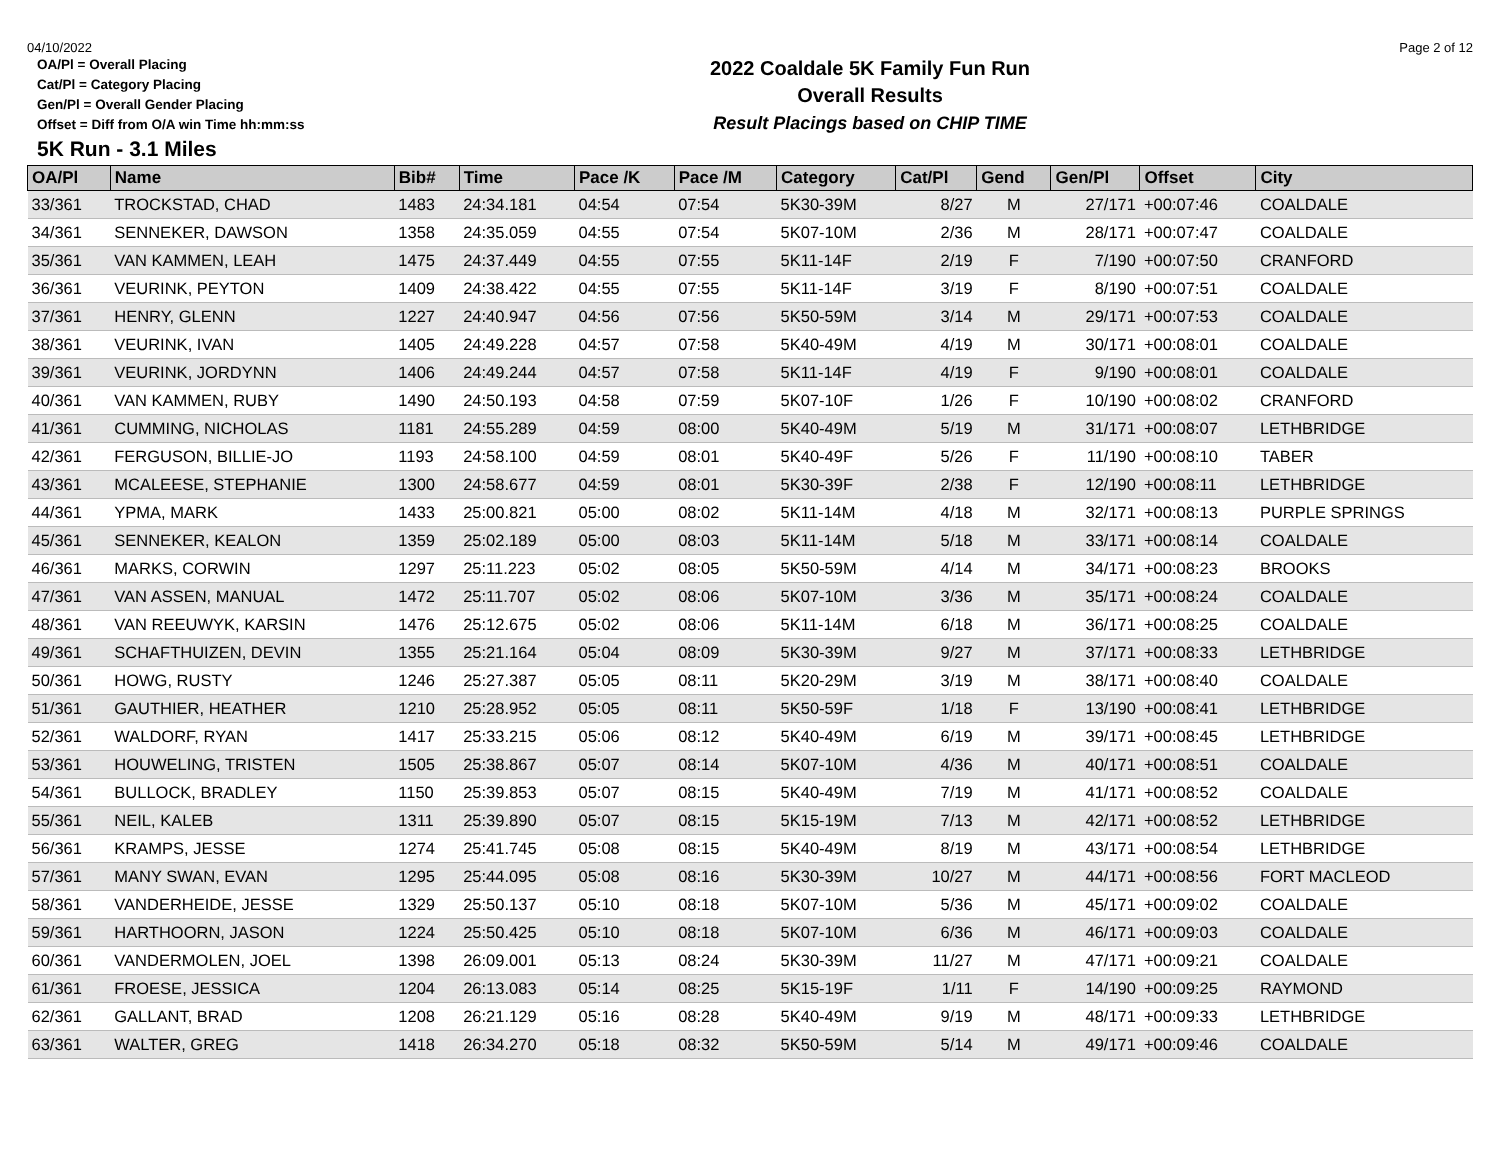04/10/2022 Page 2 of 12
OA/Pl = Overall Placing
Cat/Pl = Category Placing
Gen/Pl = Overall Gender Placing
Offset = Diff from O/A win Time hh:mm:ss
2022 Coaldale 5K Family Fun Run
Overall Results
Result Placings based on CHIP TIME
5K Run - 3.1 Miles
| OA/Pl | Name | Bib# | Time | Pace /K | Pace /M | Category | Cat/Pl | Gend | Gen/Pl | Offset | City |
| --- | --- | --- | --- | --- | --- | --- | --- | --- | --- | --- | --- |
| 33/361 | TROCKSTAD, CHAD | 1483 | 24:34.181 | 04:54 | 07:54 | 5K30-39M | 8/27 | M | 27/171 | +00:07:46 | COALDALE |
| 34/361 | SENNEKER, DAWSON | 1358 | 24:35.059 | 04:55 | 07:54 | 5K07-10M | 2/36 | M | 28/171 | +00:07:47 | COALDALE |
| 35/361 | VAN KAMMEN, LEAH | 1475 | 24:37.449 | 04:55 | 07:55 | 5K11-14F | 2/19 | F | 7/190 | +00:07:50 | CRANFORD |
| 36/361 | VEURINK, PEYTON | 1409 | 24:38.422 | 04:55 | 07:55 | 5K11-14F | 3/19 | F | 8/190 | +00:07:51 | COALDALE |
| 37/361 | HENRY, GLENN | 1227 | 24:40.947 | 04:56 | 07:56 | 5K50-59M | 3/14 | M | 29/171 | +00:07:53 | COALDALE |
| 38/361 | VEURINK, IVAN | 1405 | 24:49.228 | 04:57 | 07:58 | 5K40-49M | 4/19 | M | 30/171 | +00:08:01 | COALDALE |
| 39/361 | VEURINK, JORDYNN | 1406 | 24:49.244 | 04:57 | 07:58 | 5K11-14F | 4/19 | F | 9/190 | +00:08:01 | COALDALE |
| 40/361 | VAN KAMMEN, RUBY | 1490 | 24:50.193 | 04:58 | 07:59 | 5K07-10F | 1/26 | F | 10/190 | +00:08:02 | CRANFORD |
| 41/361 | CUMMING, NICHOLAS | 1181 | 24:55.289 | 04:59 | 08:00 | 5K40-49M | 5/19 | M | 31/171 | +00:08:07 | LETHBRIDGE |
| 42/361 | FERGUSON, BILLIE-JO | 1193 | 24:58.100 | 04:59 | 08:01 | 5K40-49F | 5/26 | F | 11/190 | +00:08:10 | TABER |
| 43/361 | MCALEESE, STEPHANIE | 1300 | 24:58.677 | 04:59 | 08:01 | 5K30-39F | 2/38 | F | 12/190 | +00:08:11 | LETHBRIDGE |
| 44/361 | YPMA, MARK | 1433 | 25:00.821 | 05:00 | 08:02 | 5K11-14M | 4/18 | M | 32/171 | +00:08:13 | PURPLE SPRINGS |
| 45/361 | SENNEKER, KEALON | 1359 | 25:02.189 | 05:00 | 08:03 | 5K11-14M | 5/18 | M | 33/171 | +00:08:14 | COALDALE |
| 46/361 | MARKS, CORWIN | 1297 | 25:11.223 | 05:02 | 08:05 | 5K50-59M | 4/14 | M | 34/171 | +00:08:23 | BROOKS |
| 47/361 | VAN ASSEN, MANUAL | 1472 | 25:11.707 | 05:02 | 08:06 | 5K07-10M | 3/36 | M | 35/171 | +00:08:24 | COALDALE |
| 48/361 | VAN REEUWYK, KARSIN | 1476 | 25:12.675 | 05:02 | 08:06 | 5K11-14M | 6/18 | M | 36/171 | +00:08:25 | COALDALE |
| 49/361 | SCHAFTHUIZEN, DEVIN | 1355 | 25:21.164 | 05:04 | 08:09 | 5K30-39M | 9/27 | M | 37/171 | +00:08:33 | LETHBRIDGE |
| 50/361 | HOWG, RUSTY | 1246 | 25:27.387 | 05:05 | 08:11 | 5K20-29M | 3/19 | M | 38/171 | +00:08:40 | COALDALE |
| 51/361 | GAUTHIER, HEATHER | 1210 | 25:28.952 | 05:05 | 08:11 | 5K50-59F | 1/18 | F | 13/190 | +00:08:41 | LETHBRIDGE |
| 52/361 | WALDORF, RYAN | 1417 | 25:33.215 | 05:06 | 08:12 | 5K40-49M | 6/19 | M | 39/171 | +00:08:45 | LETHBRIDGE |
| 53/361 | HOUWELING, TRISTEN | 1505 | 25:38.867 | 05:07 | 08:14 | 5K07-10M | 4/36 | M | 40/171 | +00:08:51 | COALDALE |
| 54/361 | BULLOCK, BRADLEY | 1150 | 25:39.853 | 05:07 | 08:15 | 5K40-49M | 7/19 | M | 41/171 | +00:08:52 | COALDALE |
| 55/361 | NEIL, KALEB | 1311 | 25:39.890 | 05:07 | 08:15 | 5K15-19M | 7/13 | M | 42/171 | +00:08:52 | LETHBRIDGE |
| 56/361 | KRAMPS, JESSE | 1274 | 25:41.745 | 05:08 | 08:15 | 5K40-49M | 8/19 | M | 43/171 | +00:08:54 | LETHBRIDGE |
| 57/361 | MANY SWAN, EVAN | 1295 | 25:44.095 | 05:08 | 08:16 | 5K30-39M | 10/27 | M | 44/171 | +00:08:56 | FORT MACLEOD |
| 58/361 | VANDERHEIDE, JESSE | 1329 | 25:50.137 | 05:10 | 08:18 | 5K07-10M | 5/36 | M | 45/171 | +00:09:02 | COALDALE |
| 59/361 | HARTHOORN, JASON | 1224 | 25:50.425 | 05:10 | 08:18 | 5K07-10M | 6/36 | M | 46/171 | +00:09:03 | COALDALE |
| 60/361 | VANDERMOLEN, JOEL | 1398 | 26:09.001 | 05:13 | 08:24 | 5K30-39M | 11/27 | M | 47/171 | +00:09:21 | COALDALE |
| 61/361 | FROESE, JESSICA | 1204 | 26:13.083 | 05:14 | 08:25 | 5K15-19F | 1/11 | F | 14/190 | +00:09:25 | RAYMOND |
| 62/361 | GALLANT, BRAD | 1208 | 26:21.129 | 05:16 | 08:28 | 5K40-49M | 9/19 | M | 48/171 | +00:09:33 | LETHBRIDGE |
| 63/361 | WALTER, GREG | 1418 | 26:34.270 | 05:18 | 08:32 | 5K50-59M | 5/14 | M | 49/171 | +00:09:46 | COALDALE |